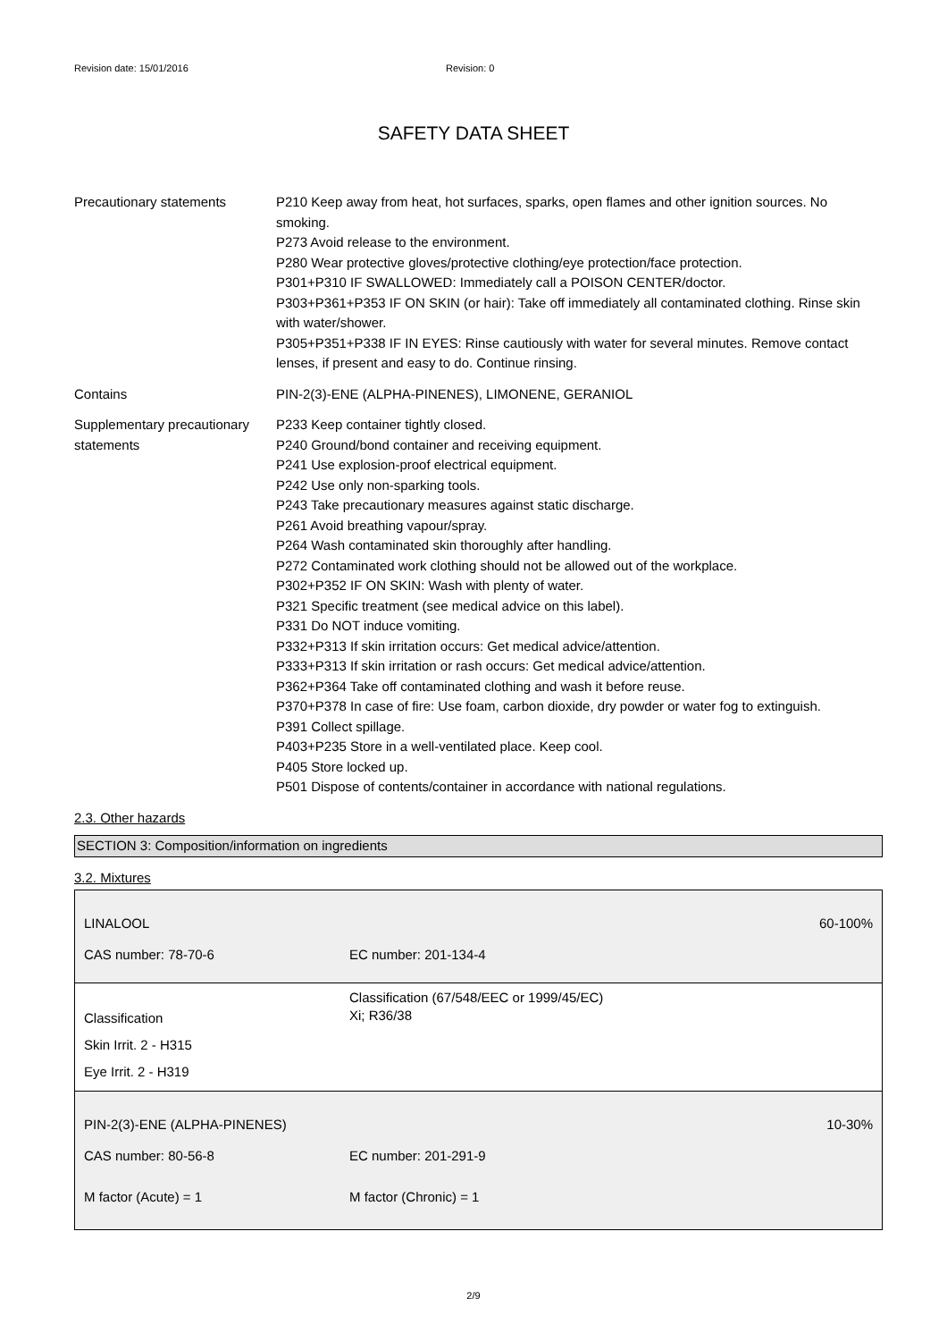Revision date: 15/01/2016 Revision: 0
SAFETY DATA SHEET
Precautionary statements P210 Keep away from heat, hot surfaces, sparks, open flames and other ignition sources. No smoking.
P273 Avoid release to the environment.
P280 Wear protective gloves/protective clothing/eye protection/face protection.
P301+P310 IF SWALLOWED: Immediately call a POISON CENTER/doctor.
P303+P361+P353 IF ON SKIN (or hair): Take off immediately all contaminated clothing. Rinse skin with water/shower.
P305+P351+P338 IF IN EYES: Rinse cautiously with water for several minutes. Remove contact lenses, if present and easy to do. Continue rinsing.
Contains PIN-2(3)-ENE (ALPHA-PINENES), LIMONENE, GERANIOL
Supplementary precautionary statements
P233 Keep container tightly closed.
P240 Ground/bond container and receiving equipment.
P241 Use explosion-proof electrical equipment.
P242 Use only non-sparking tools.
P243 Take precautionary measures against static discharge.
P261 Avoid breathing vapour/spray.
P264 Wash contaminated skin thoroughly after handling.
P272 Contaminated work clothing should not be allowed out of the workplace.
P302+P352 IF ON SKIN: Wash with plenty of water.
P321 Specific treatment (see medical advice on this label).
P331 Do NOT induce vomiting.
P332+P313 If skin irritation occurs: Get medical advice/attention.
P333+P313 If skin irritation or rash occurs: Get medical advice/attention.
P362+P364 Take off contaminated clothing and wash it before reuse.
P370+P378 In case of fire: Use foam, carbon dioxide, dry powder or water fog to extinguish.
P391 Collect spillage.
P403+P235 Store in a well-ventilated place. Keep cool.
P405 Store locked up.
P501 Dispose of contents/container in accordance with national regulations.
2.3. Other hazards
SECTION 3: Composition/information on ingredients
3.2. Mixtures
| LINALOOL | | 60-100% |
| CAS number: 78-70-6 | EC number: 201-134-4 | |
| Classification Skin Irrit. 2 - H315 Eye Irrit. 2 - H319 | | Classification (67/548/EEC or 1999/45/EC) Xi; R36/38 |
| PIN-2(3)-ENE (ALPHA-PINENES) | | 10-30% |
| CAS number: 80-56-8 | EC number: 201-291-9 | |
| M factor (Acute) = 1 | M factor (Chronic) = 1 | |
2/9